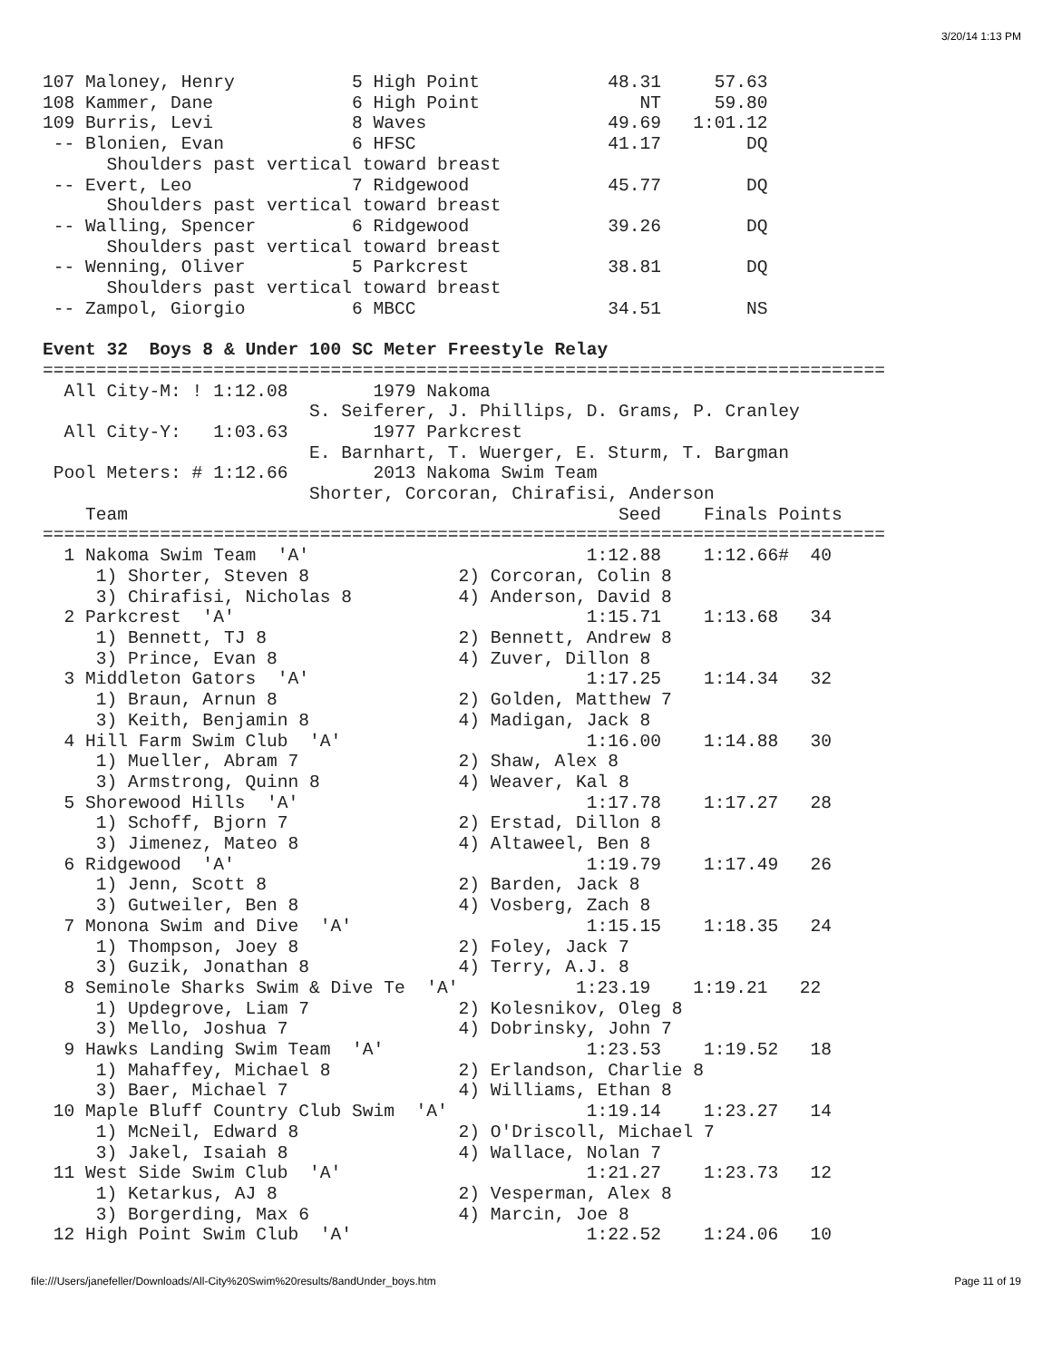3/20/14 1:13 PM
107 Maloney, Henry           5 High Point            48.31     57.63
108 Kammer, Dane             6 High Point               NT     59.80
109 Burris, Levi             8 Waves                 49.69   1:01.12
 -- Blonien, Evan            6 HFSC                  41.17        DQ
      Shoulders past vertical toward breast
 -- Evert, Leo               7 Ridgewood             45.77        DQ
      Shoulders past vertical toward breast
 -- Walling, Spencer         6 Ridgewood             39.26        DQ
      Shoulders past vertical toward breast
 -- Wenning, Oliver          5 Parkcrest             38.81        DQ
      Shoulders past vertical toward breast
 -- Zampol, Giorgio          6 MBCC                  34.51        NS

Event 32  Boys 8 & Under 100 SC Meter Freestyle Relay
===============================================================================
  All City-M: ! 1:12.08        1979 Nakoma
                         S. Seiferer, J. Phillips, D. Grams, P. Cranley
  All City-Y:   1:03.63        1977 Parkcrest
                         E. Barnhart, T. Wuerger, E. Sturm, T. Bargman
 Pool Meters: # 1:12.66        2013 Nakoma Swim Team
                         Shorter, Corcoran, Chirafisi, Anderson
    Team                                              Seed    Finals Points
===============================================================================
  1 Nakoma Swim Team  'A'                          1:12.88    1:12.66#  40
     1) Shorter, Steven 8              2) Corcoran, Colin 8
     3) Chirafisi, Nicholas 8          4) Anderson, David 8
  2 Parkcrest  'A'                                 1:15.71    1:13.68   34
     1) Bennett, TJ 8                  2) Bennett, Andrew 8
     3) Prince, Evan 8                 4) Zuver, Dillon 8
  3 Middleton Gators  'A'                          1:17.25    1:14.34   32
     1) Braun, Arnun 8                 2) Golden, Matthew 7
     3) Keith, Benjamin 8              4) Madigan, Jack 8
  4 Hill Farm Swim Club  'A'                       1:16.00    1:14.88   30
     1) Mueller, Abram 7               2) Shaw, Alex 8
     3) Armstrong, Quinn 8             4) Weaver, Kal 8
  5 Shorewood Hills  'A'                           1:17.78    1:17.27   28
     1) Schoff, Bjorn 7                2) Erstad, Dillon 8
     3) Jimenez, Mateo 8               4) Altaweel, Ben 8
  6 Ridgewood  'A'                                 1:19.79    1:17.49   26
     1) Jenn, Scott 8                  2) Barden, Jack 8
     3) Gutweiler, Ben 8               4) Vosberg, Zach 8
  7 Monona Swim and Dive  'A'                      1:15.15    1:18.35   24
     1) Thompson, Joey 8               2) Foley, Jack 7
     3) Guzik, Jonathan 8              4) Terry, A.J. 8
  8 Seminole Sharks Swim & Dive Te  'A'           1:23.19    1:19.21   22
     1) Updegrove, Liam 7              2) Kolesnikov, Oleg 8
     3) Mello, Joshua 7                4) Dobrinsky, John 7
  9 Hawks Landing Swim Team  'A'                   1:23.53    1:19.52   18
     1) Mahaffey, Michael 8            2) Erlandson, Charlie 8
     3) Baer, Michael 7                4) Williams, Ethan 8
 10 Maple Bluff Country Club Swim  'A'             1:19.14    1:23.27   14
     1) McNeil, Edward 8               2) O'Driscoll, Michael 7
     3) Jakel, Isaiah 8                4) Wallace, Nolan 7
 11 West Side Swim Club  'A'                       1:21.27    1:23.73   12
     1) Ketarkus, AJ 8                 2) Vesperman, Alex 8
     3) Borgerding, Max 6              4) Marcin, Joe 8
 12 High Point Swim Club  'A'                      1:22.52    1:24.06   10
file:///Users/janefeller/Downloads/All-City%20Swim%20results/8andUnder_boys.htm Page 11 of 19